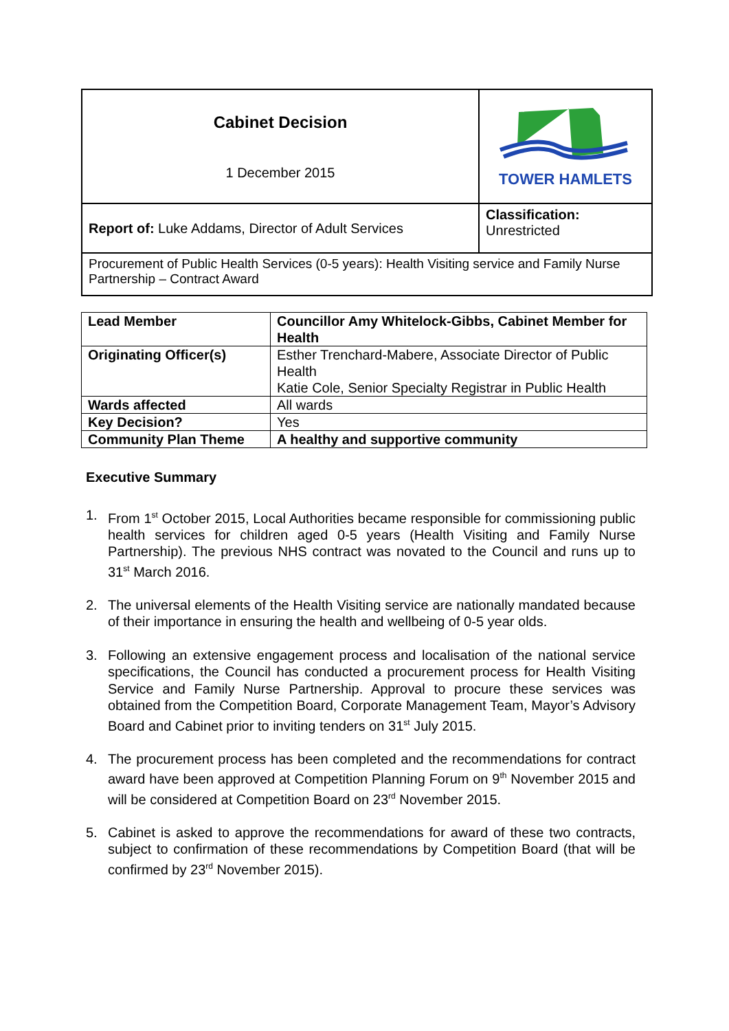| Cabinet Decision 1 December 2015 | TOWER HAMLETS |
| Report of: Luke Addams, Director of Adult Services | Classification: Unrestricted |
| Procurement of Public Health Services (0-5 years): Health Visiting service and Family Nurse Partnership – Contract Award | |
| Lead Member | Councillor Amy Whitelock-Gibbs, Cabinet Member for Health |
| Originating Officer(s) | Esther Trenchard-Mabere, Associate Director of Public Health Katie Cole, Senior Specialty Registrar in Public Health |
| Wards affected | All wards |
| Key Decision? | Yes |
| Community Plan Theme | A healthy and supportive community |
Executive Summary
1. From 1<sup>st</sup> October 2015, Local Authorities became responsible for commissioning public health services for children aged 0-5 years (Health Visiting and Family Nurse Partnership). The previous NHS contract was novated to the Council and runs up to 31<sup>st</sup> March 2016.
2. The universal elements of the Health Visiting service are nationally mandated because of their importance in ensuring the health and wellbeing of 0-5 year olds.
3. Following an extensive engagement process and localisation of the national service specifications, the Council has conducted a procurement process for Health Visiting Service and Family Nurse Partnership. Approval to procure these services was obtained from the Competition Board, Corporate Management Team, Mayor’s Advisory Board and Cabinet prior to inviting tenders on 31<sup>st</sup> July 2015.
4. The procurement process has been completed and the recommendations for contract award have been approved at Competition Planning Forum on 9<sup>th</sup> November 2015 and will be considered at Competition Board on 23<sup>rd</sup> November 2015.
5. Cabinet is asked to approve the recommendations for award of these two contracts, subject to confirmation of these recommendations by Competition Board (that will be confirmed by 23<sup>rd</sup> November 2015).